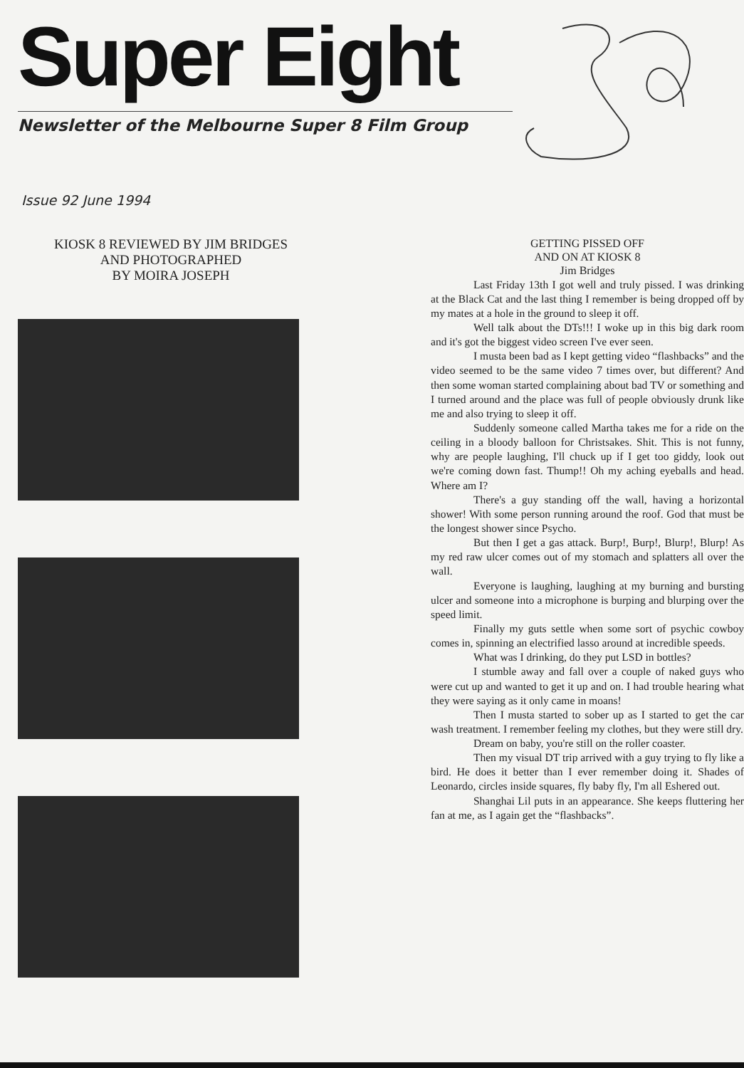Super Eight
Newsletter of the Melbourne Super 8 Film Group
Issue 92 June 1994
KIOSK 8 REVIEWED BY JIM BRIDGES
AND PHOTOGRAPHED
BY MOIRA JOSEPH
GETTING PISSED OFF
AND ON AT KIOSK 8
Jim Bridges
Last Friday 13th I got well and truly pissed. I was drinking at the Black Cat and the last thing I remember is being dropped off by my mates at a hole in the ground to sleep it off.
Well talk about the DTs!!! I woke up in this big dark room and it's got the biggest video screen I've ever seen.
I musta been bad as I kept getting video “flashbacks” and the video seemed to be the same video 7 times over, but different? And then some woman started complaining about bad TV or something and I turned around and the place was full of people obviously drunk like me and also trying to sleep it off.
Suddenly someone called Martha takes me for a ride on the ceiling in a bloody balloon for Christsakes. Shit. This is not funny, why are people laughing, I'll chuck up if I get too giddy, look out we're coming down fast. Thump!! Oh my aching eyeballs and head. Where am I?
There's a guy standing off the wall, having a horizontal shower! With some person running around the roof. God that must be the longest shower since Psycho.
But then I get a gas attack. Burp!, Burp!, Blurp!, Blurp! As my red raw ulcer comes out of my stomach and splatters all over the wall.
Everyone is laughing, laughing at my burning and bursting ulcer and someone into a microphone is burping and blurping over the speed limit.
Finally my guts settle when some sort of psychic cowboy comes in, spinning an electrified lasso around at incredible speeds.
What was I drinking, do they put LSD in bottles?
I stumble away and fall over a couple of naked guys who were cut up and wanted to get it up and on. I had trouble hearing what they were saying as it only came in moans!
Then I musta started to sober up as I started to get the car wash treatment. I remember feeling my clothes, but they were still dry.
Dream on baby, you're still on the roller coaster.
Then my visual DT trip arrived with a guy trying to fly like a bird. He does it better than I ever remember doing it. Shades of Leonardo, circles inside squares, fly baby fly, I'm all Eshered out.
Shanghai Lil puts in an appearance. She keeps fluttering her fan at me, as I again get the “flashbacks”.